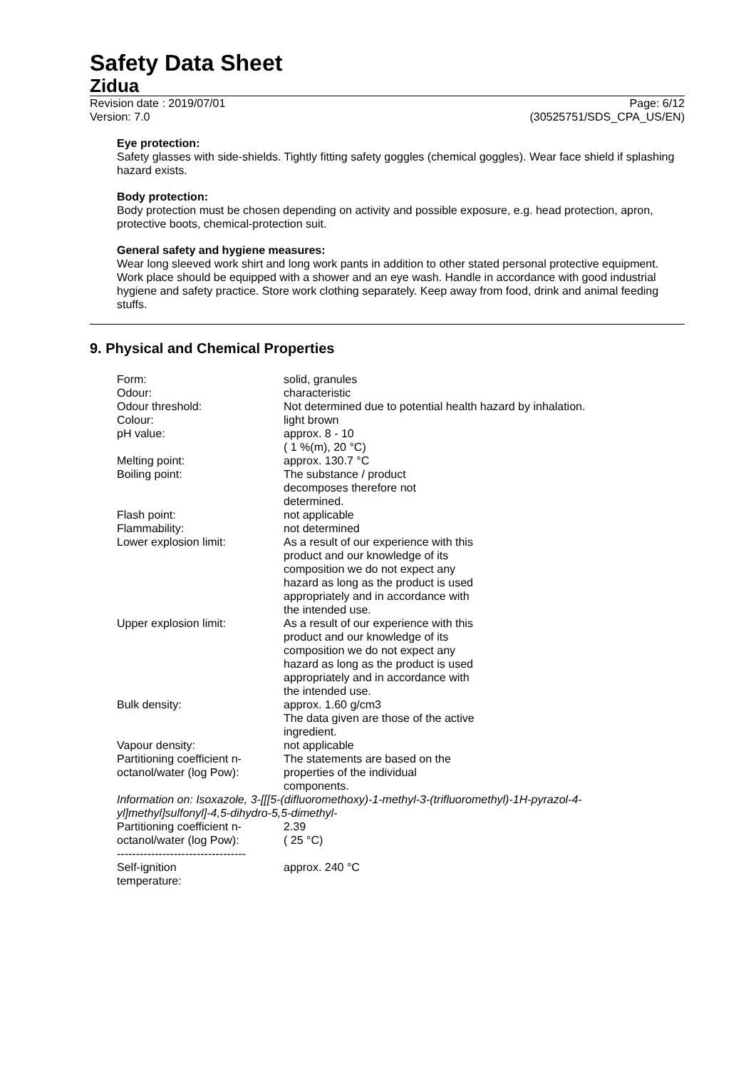Safety Data Sheet
Zidua
Revision date : 2019/07/01
Version: 7.0
Page: 6/12
(30525751/SDS_CPA_US/EN)
Eye protection:
Safety glasses with side-shields. Tightly fitting safety goggles (chemical goggles). Wear face shield if splashing hazard exists.
Body protection:
Body protection must be chosen depending on activity and possible exposure, e.g. head protection, apron, protective boots, chemical-protection suit.
General safety and hygiene measures:
Wear long sleeved work shirt and long work pants in addition to other stated personal protective equipment. Work place should be equipped with a shower and an eye wash. Handle in accordance with good industrial hygiene and safety practice. Store work clothing separately. Keep away from food, drink and animal feeding stuffs.
9. Physical and Chemical Properties
| Form: | solid, granules |
| Odour: | characteristic |
| Odour threshold: | Not determined due to potential health hazard by inhalation. |
| Colour: | light brown |
| pH value: | approx. 8 - 10 ( 1 %(m), 20 °C) |
| Melting point: | approx. 130.7 °C |
| Boiling point: | The substance / product decomposes therefore not determined. |
| Flash point: | not applicable |
| Flammability: | not determined |
| Lower explosion limit: | As a result of our experience with this product and our knowledge of its composition we do not expect any hazard as long as the product is used appropriately and in accordance with the intended use. |
| Upper explosion limit: | As a result of our experience with this product and our knowledge of its composition we do not expect any hazard as long as the product is used appropriately and in accordance with the intended use. |
| Bulk density: | approx. 1.60 g/cm3 The data given are those of the active ingredient. |
| Vapour density: | not applicable |
| Partitioning coefficient n- octanol/water (log Pow): | The statements are based on the properties of the individual components. |
| Information on: Isoxazole, 3-[[[5-(difluoromethoxy)-1-methyl-3-(trifluoromethyl)-1H-pyrazol-4-yl]methyl]sulfonyl]-4,5-dihydro-5,5-dimethyl- | |
| Partitioning coefficient n- octanol/water (log Pow): | 2.39 ( 25 °C) |
| ---------------------------------- | |
| Self-ignition temperature: | approx. 240 °C |